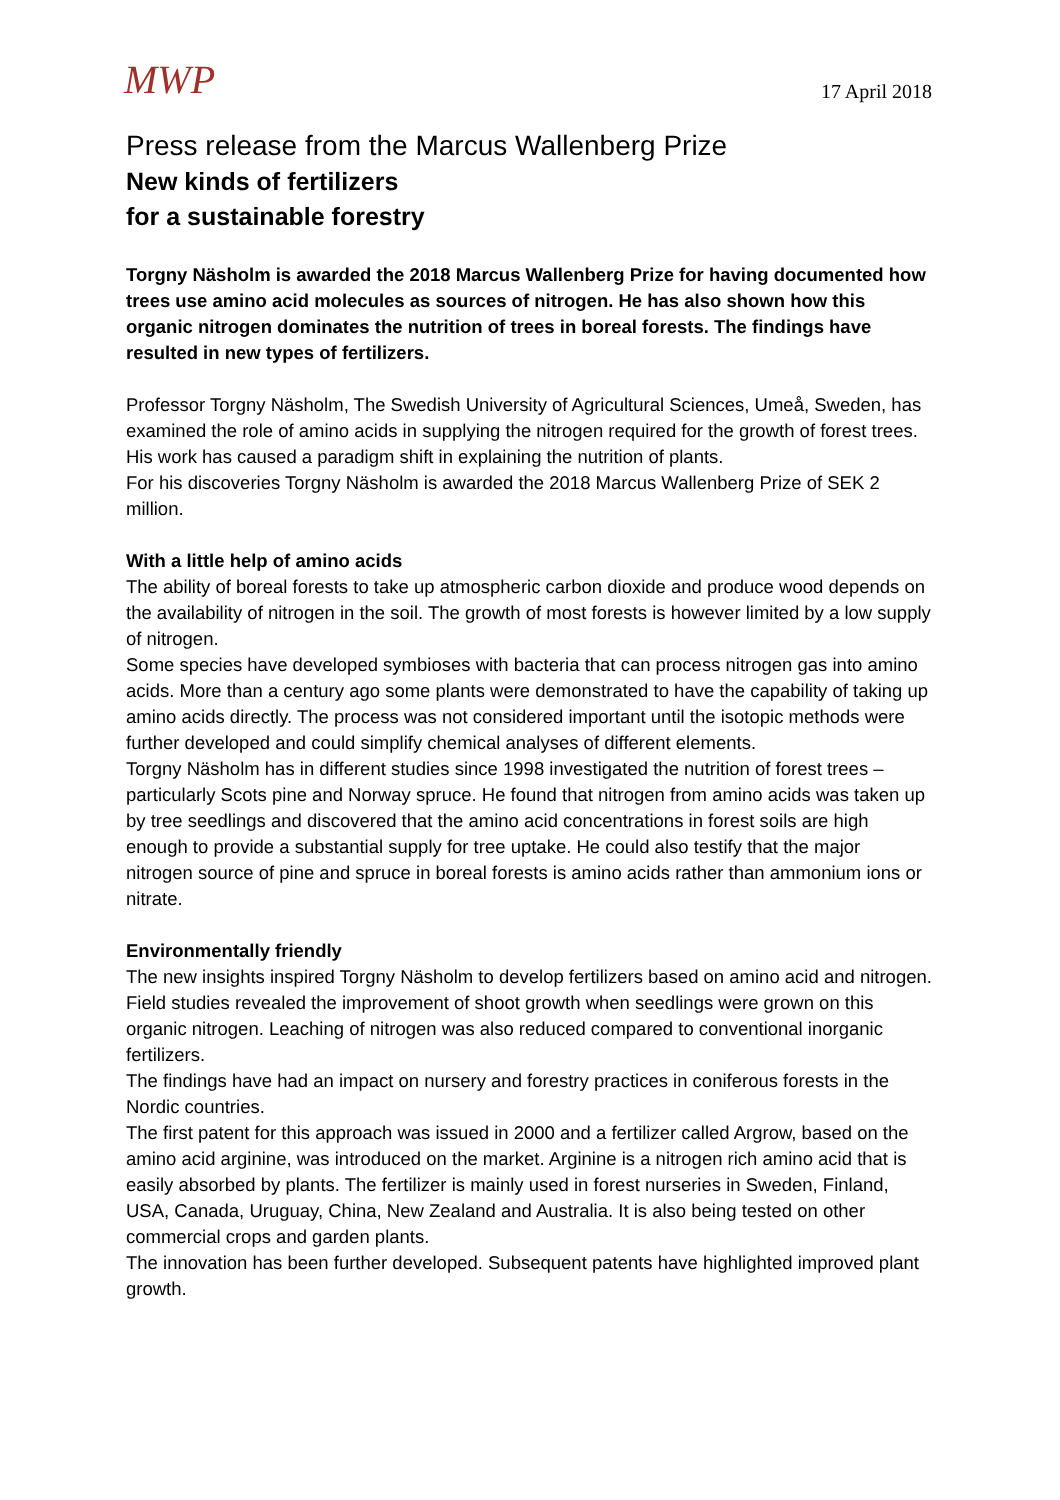MWP
17 April 2018
Press release from the Marcus Wallenberg Prize
New kinds of fertilizers
for a sustainable forestry
Torgny Näsholm is awarded the 2018 Marcus Wallenberg Prize for having documented how trees use amino acid molecules as sources of nitrogen. He has also shown how this organic nitrogen dominates the nutrition of trees in boreal forests. The findings have resulted in new types of fertilizers.
Professor Torgny Näsholm, The Swedish University of Agricultural Sciences, Umeå, Sweden, has examined the role of amino acids in supplying the nitrogen required for the growth of forest trees. His work has caused a paradigm shift in explaining the nutrition of plants.
For his discoveries Torgny Näsholm is awarded the 2018 Marcus Wallenberg Prize of SEK 2 million.
With a little help of amino acids
The ability of boreal forests to take up atmospheric carbon dioxide and produce wood depends on the availability of nitrogen in the soil. The growth of most forests is however limited by a low supply of nitrogen.
Some species have developed symbioses with bacteria that can process nitrogen gas into amino acids. More than a century ago some plants were demonstrated to have the capability of taking up amino acids directly. The process was not considered important until the isotopic methods were further developed and could simplify chemical analyses of different elements.
Torgny Näsholm has in different studies since 1998 investigated the nutrition of forest trees – particularly Scots pine and Norway spruce. He found that nitrogen from amino acids was taken up by tree seedlings and discovered that the amino acid concentrations in forest soils are high enough to provide a substantial supply for tree uptake. He could also testify that the major nitrogen source of pine and spruce in boreal forests is amino acids rather than ammonium ions or nitrate.
Environmentally friendly
The new insights inspired Torgny Näsholm to develop fertilizers based on amino acid and nitrogen. Field studies revealed the improvement of shoot growth when seedlings were grown on this organic nitrogen. Leaching of nitrogen was also reduced compared to conventional inorganic fertilizers.
The findings have had an impact on nursery and forestry practices in coniferous forests in the Nordic countries.
The first patent for this approach was issued in 2000 and a fertilizer called Argrow, based on the amino acid arginine, was introduced on the market. Arginine is a nitrogen rich amino acid that is easily absorbed by plants. The fertilizer is mainly used in forest nurseries in Sweden, Finland, USA, Canada, Uruguay, China, New Zealand and Australia. It is also being tested on other commercial crops and garden plants.
The innovation has been further developed. Subsequent patents have highlighted improved plant growth.